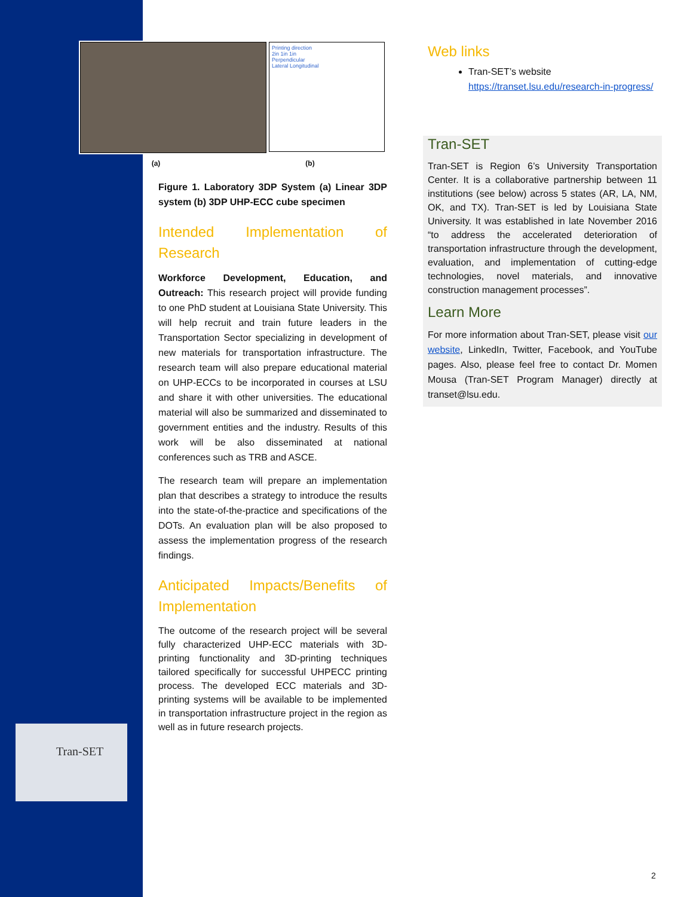Tran-SET
Printing direction
2in 1in 1in
Perpendicular
Lateral Longitudinal
(a) (b)
Figure 1. Laboratory 3DP System (a) Linear 3DP system (b) 3DP UHP-ECC cube specimen
Intended Implementation of Research
Workforce Development, Education, and Outreach: This research project will provide funding to one PhD student at Louisiana State University. This will help recruit and train future leaders in the Transportation Sector specializing in development of new materials for transportation infrastructure. The research team will also prepare educational material on UHP-ECCs to be incorporated in courses at LSU and share it with other universities. The educational material will also be summarized and disseminated to government entities and the industry. Results of this work will be also disseminated at national conferences such as TRB and ASCE.
The research team will prepare an implementation plan that describes a strategy to introduce the results into the state-of-the-practice and specifications of the DOTs. An evaluation plan will be also proposed to assess the implementation progress of the research findings.
Anticipated Impacts/Benefits of Implementation
The outcome of the research project will be several fully characterized UHP-ECC materials with 3D-printing functionality and 3D-printing techniques tailored specifically for successful UHPECC printing process. The developed ECC materials and 3D-printing systems will be available to be implemented in transportation infrastructure project in the region as well as in future research projects.
Web links
Tran-SET’s website
https://transet.lsu.edu/research-in-progress/
Tran-SET
Tran-SET is Region 6’s University Transportation Center. It is a collaborative partnership between 11 institutions (see below) across 5 states (AR, LA, NM, OK, and TX). Tran-SET is led by Louisiana State University. It was established in late November 2016 “to address the accelerated deterioration of transportation infrastructure through the development, evaluation, and implementation of cutting-edge technologies, novel materials, and innovative construction management processes”.
Learn More
For more information about Tran-SET, please visit our website, LinkedIn, Twitter, Facebook, and YouTube pages. Also, please feel free to contact Dr. Momen Mousa (Tran-SET Program Manager) directly at transet@lsu.edu.
2